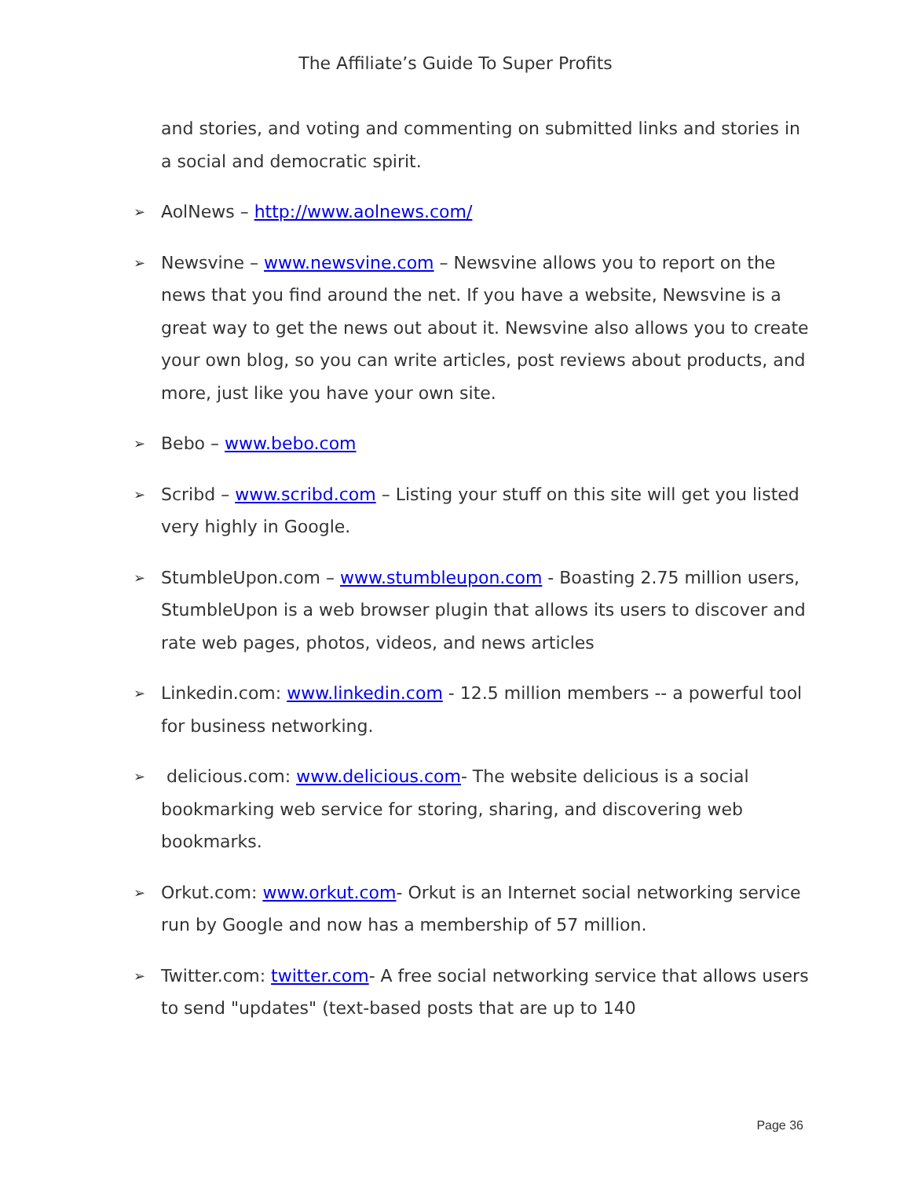The Affiliate’s Guide To Super Profits
and stories, and voting and commenting on submitted links and stories in a social and democratic spirit.
➢ AolNews – http://www.aolnews.com/
➢ Newsvine – www.newsvine.com – Newsvine allows you to report on the news that you find around the net. If you have a website, Newsvine is a great way to get the news out about it. Newsvine also allows you to create your own blog, so you can write articles, post reviews about products, and more, just like you have your own site.
➢ Bebo – www.bebo.com
➢ Scribd – www.scribd.com – Listing your stuff on this site will get you listed very highly in Google.
➢ StumbleUpon.com – www.stumbleupon.com - Boasting 2.75 million users, StumbleUpon is a web browser plugin that allows its users to discover and rate web pages, photos, videos, and news articles
➢ Linkedin.com: www.linkedin.com - 12.5 million members -- a powerful tool for business networking.
➢ delicious.com: www.delicious.com- The website delicious is a social bookmarking web service for storing, sharing, and discovering web bookmarks.
➢ Orkut.com: www.orkut.com- Orkut is an Internet social networking service run by Google and now has a membership of 57 million.
➢ Twitter.com: twitter.com- A free social networking service that allows users to send "updates" (text-based posts that are up to 140
Page 36